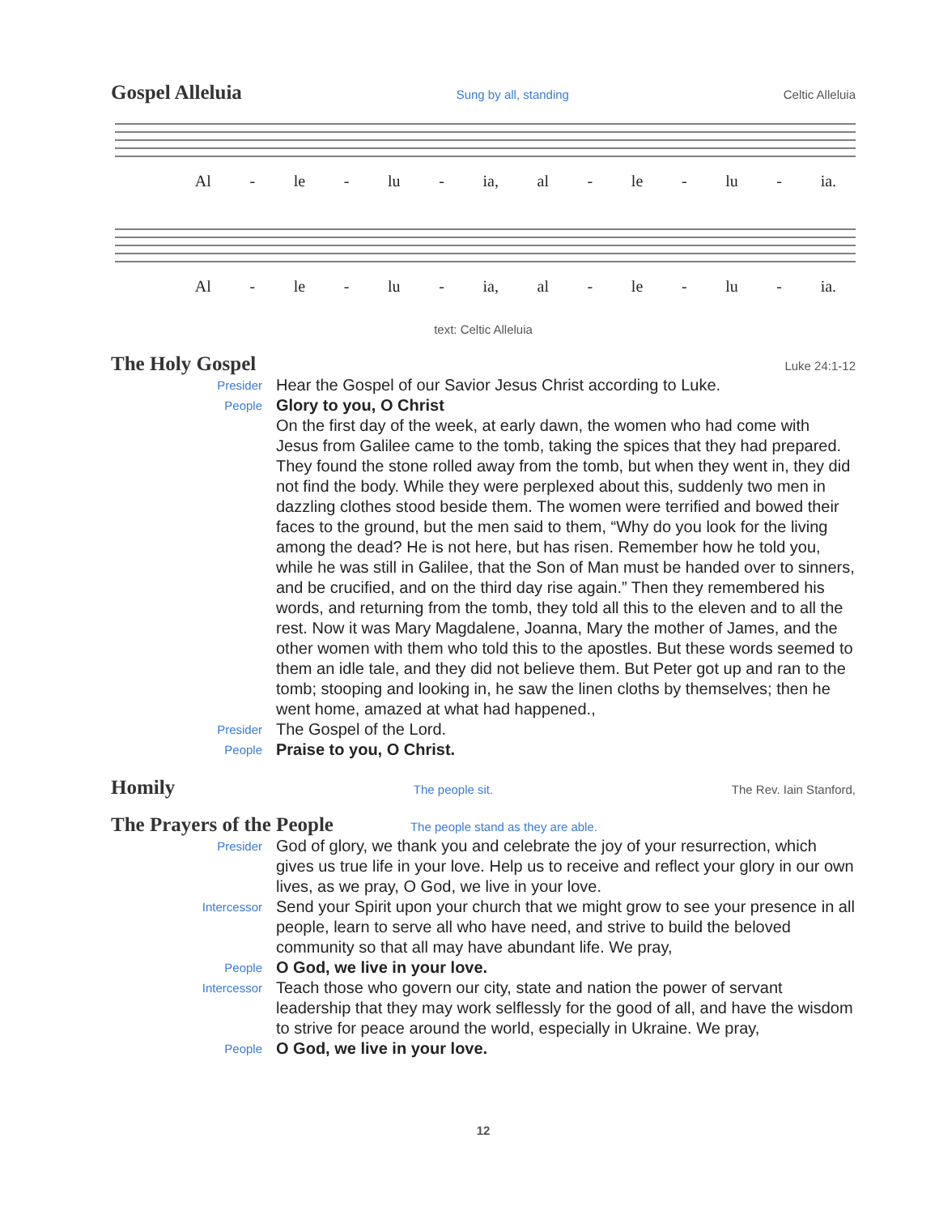Gospel Alleluia
Sung by all, standing Celtic Alleluia
Al - le - lu - ia, al - le - lu - ia.
Al - le - lu - ia, al - le - lu - ia.
text: Celtic Alleluia
The Holy Gospel
Luke 24:1-12
Presider Hear the Gospel of our Savior Jesus Christ according to Luke.
People Glory to you, O Christ
On the first day of the week, at early dawn, the women who had come with Jesus from Galilee came to the tomb, taking the spices that they had prepared. They found the stone rolled away from the tomb, but when they went in, they did not find the body. While they were perplexed about this, suddenly two men in dazzling clothes stood beside them. The women were terrified and bowed their faces to the ground, but the men said to them, “Why do you look for the living among the dead? He is not here, but has risen. Remember how he told you, while he was still in Galilee, that the Son of Man must be handed over to sinners, and be crucified, and on the third day rise again.” Then they remembered his words, and returning from the tomb, they told all this to the eleven and to all the rest. Now it was Mary Magdalene, Joanna, Mary the mother of James, and the other women with them who told this to the apostles. But these words seemed to them an idle tale, and they did not believe them. But Peter got up and ran to the tomb; stooping and looking in, he saw the linen cloths by themselves; then he went home, amazed at what had happened.,
Presider The Gospel of the Lord.
People Praise to you, O Christ.
Homily
The people sit. The Rev. Iain Stanford,
The Prayers of the People
The people stand as they are able.
Presider God of glory, we thank you and celebrate the joy of your resurrection, which gives us true life in your love. Help us to receive and reflect your glory in our own lives, as we pray, O God, we live in your love.
Intercessor Send your Spirit upon your church that we might grow to see your presence in all people, learn to serve all who have need, and strive to build the beloved community so that all may have abundant life. We pray,
People O God, we live in your love.
Intercessor Teach those who govern our city, state and nation the power of servant leadership that they may work selflessly for the good of all, and have the wisdom to strive for peace around the world, especially in Ukraine. We pray,
People O God, we live in your love.
12